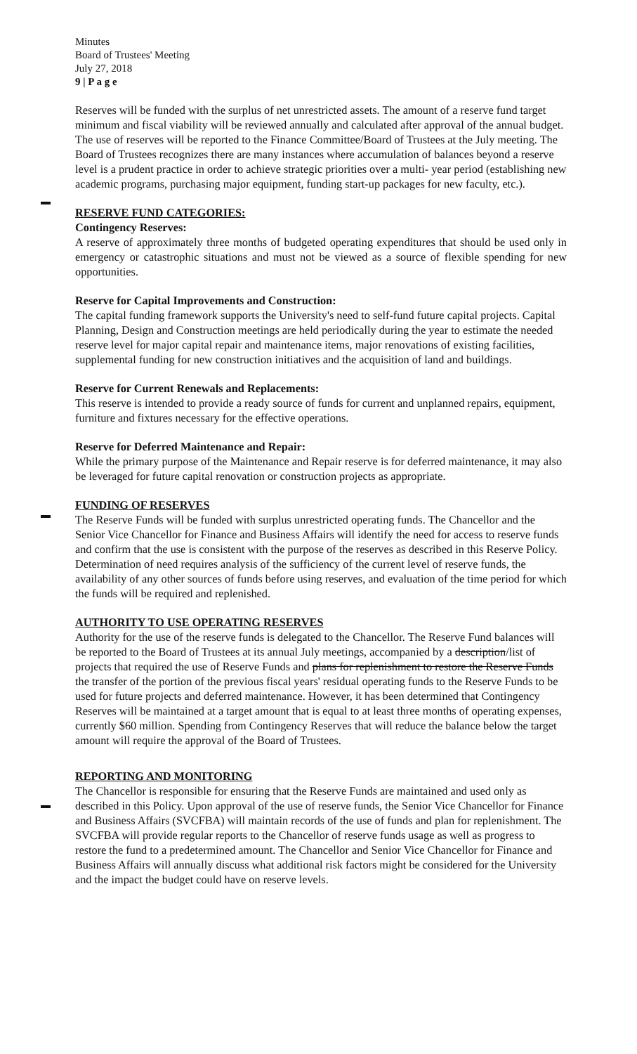Minutes
Board of Trustees' Meeting
July 27, 2018
9 | P a g e
Reserves will be funded with the surplus of net unrestricted assets. The amount of a reserve fund target minimum and fiscal viability will be reviewed annually and calculated after approval of the annual budget. The use of reserves will be reported to the Finance Committee/Board of Trustees at the July meeting. The Board of Trustees recognizes there are many instances where accumulation of balances beyond a reserve level is a prudent practice in order to achieve strategic priorities over a multi- year period (establishing new academic programs, purchasing major equipment, funding start-up packages for new faculty, etc.).
RESERVE FUND CATEGORIES:
Contingency Reserves:
A reserve of approximately three months of budgeted operating expenditures that should be used only in emergency or catastrophic situations and must not be viewed as a source of flexible spending for new opportunities.
Reserve for Capital Improvements and Construction:
The capital funding framework supports the University's need to self-fund future capital projects. Capital Planning, Design and Construction meetings are held periodically during the year to estimate the needed reserve level for major capital repair and maintenance items, major renovations of existing facilities, supplemental funding for new construction initiatives and the acquisition of land and buildings.
Reserve for Current Renewals and Replacements:
This reserve is intended to provide a ready source of funds for current and unplanned repairs, equipment, furniture and fixtures necessary for the effective operations.
Reserve for Deferred Maintenance and Repair:
While the primary purpose of the Maintenance and Repair reserve is for deferred maintenance, it may also be leveraged for future capital renovation or construction projects as appropriate.
FUNDING OF RESERVES
The Reserve Funds will be funded with surplus unrestricted operating funds. The Chancellor and the Senior Vice Chancellor for Finance and Business Affairs will identify the need for access to reserve funds and confirm that the use is consistent with the purpose of the reserves as described in this Reserve Policy. Determination of need requires analysis of the sufficiency of the current level of reserve funds, the availability of any other sources of funds before using reserves, and evaluation of the time period for which the funds will be required and replenished.
AUTHORITY TO USE OPERATING RESERVES
Authority for the use of the reserve funds is delegated to the Chancellor. The Reserve Fund balances will be reported to the Board of Trustees at its annual July meetings, accompanied by a description/list of projects that required the use of Reserve Funds and plans for replenishment to restore the Reserve Funds the transfer of the portion of the previous fiscal years' residual operating funds to the Reserve Funds to be used for future projects and deferred maintenance. However, it has been determined that Contingency Reserves will be maintained at a target amount that is equal to at least three months of operating expenses, currently $60 million. Spending from Contingency Reserves that will reduce the balance below the target amount will require the approval of the Board of Trustees.
REPORTING AND MONITORING
The Chancellor is responsible for ensuring that the Reserve Funds are maintained and used only as described in this Policy. Upon approval of the use of reserve funds, the Senior Vice Chancellor for Finance and Business Affairs (SVCFBA) will maintain records of the use of funds and plan for replenishment. The SVCFBA will provide regular reports to the Chancellor of reserve funds usage as well as progress to restore the fund to a predetermined amount. The Chancellor and Senior Vice Chancellor for Finance and Business Affairs will annually discuss what additional risk factors might be considered for the University and the impact the budget could have on reserve levels.